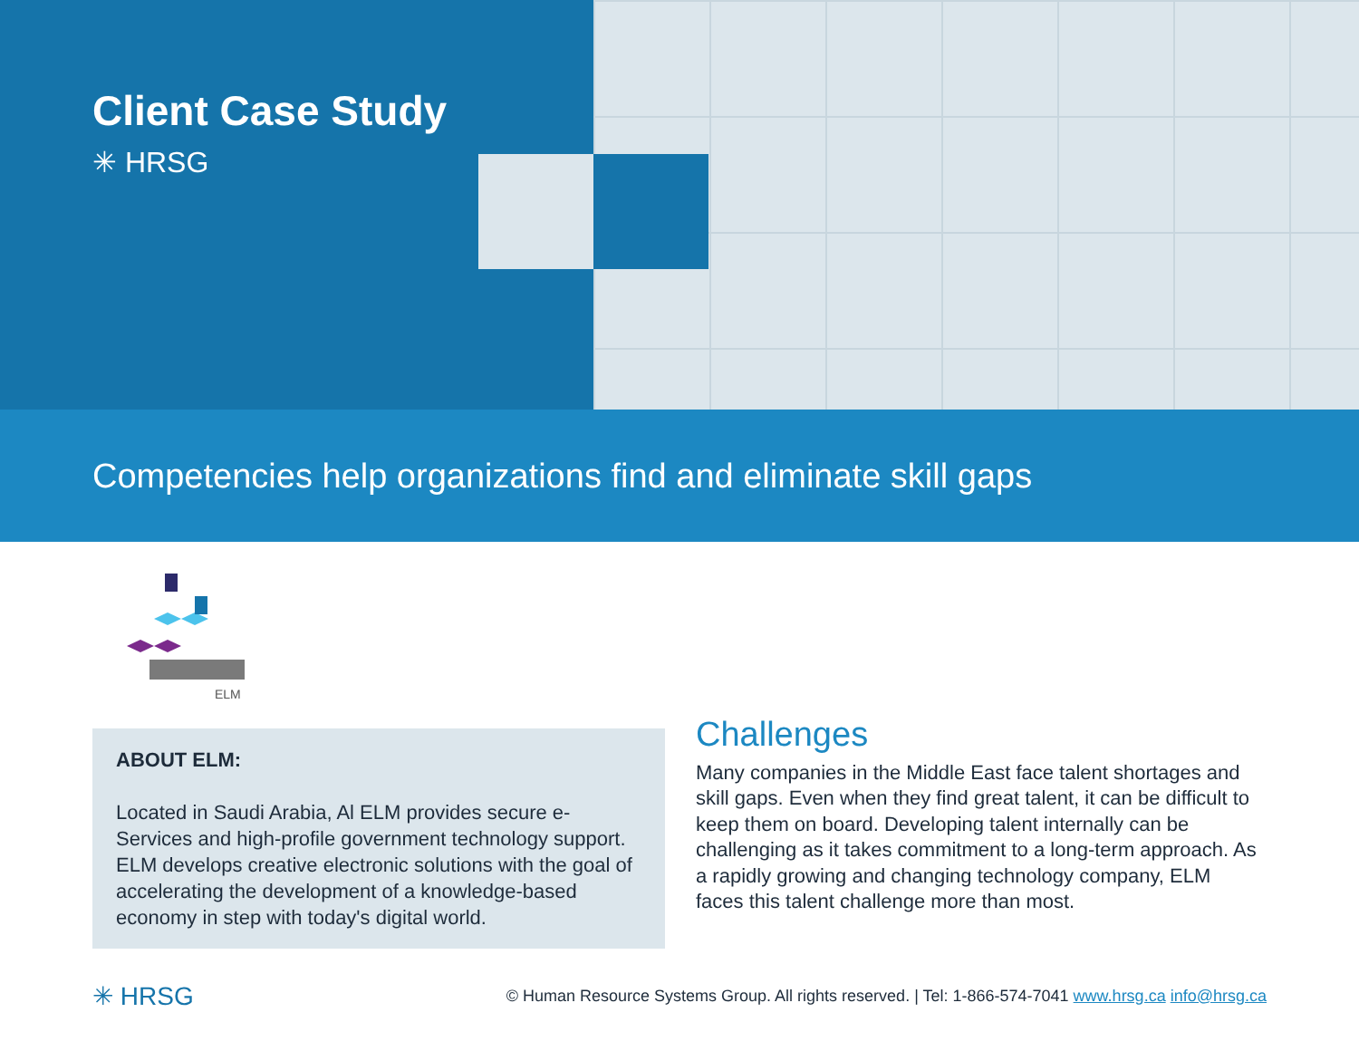Client Case Study
✳ HRSG
Competencies help organizations find and eliminate skill gaps
ELM
ABOUT ELM:
Located in Saudi Arabia, Al ELM provides secure e-Services and high-profile government technology support. ELM develops creative electronic solutions with the goal of accelerating the development of a knowledge-based economy in step with today's digital world.
Challenges
Many companies in the Middle East face talent shortages and skill gaps. Even when they find great talent, it can be difficult to keep them on board. Developing talent internally can be challenging as it takes commitment to a long-term approach. As a rapidly growing and changing technology company, ELM faces this talent challenge more than most.
✳ HRSG © Human Resource Systems Group. All rights reserved. | Tel: 1-866-574-7041 www.hrsg.ca info@hrsg.ca